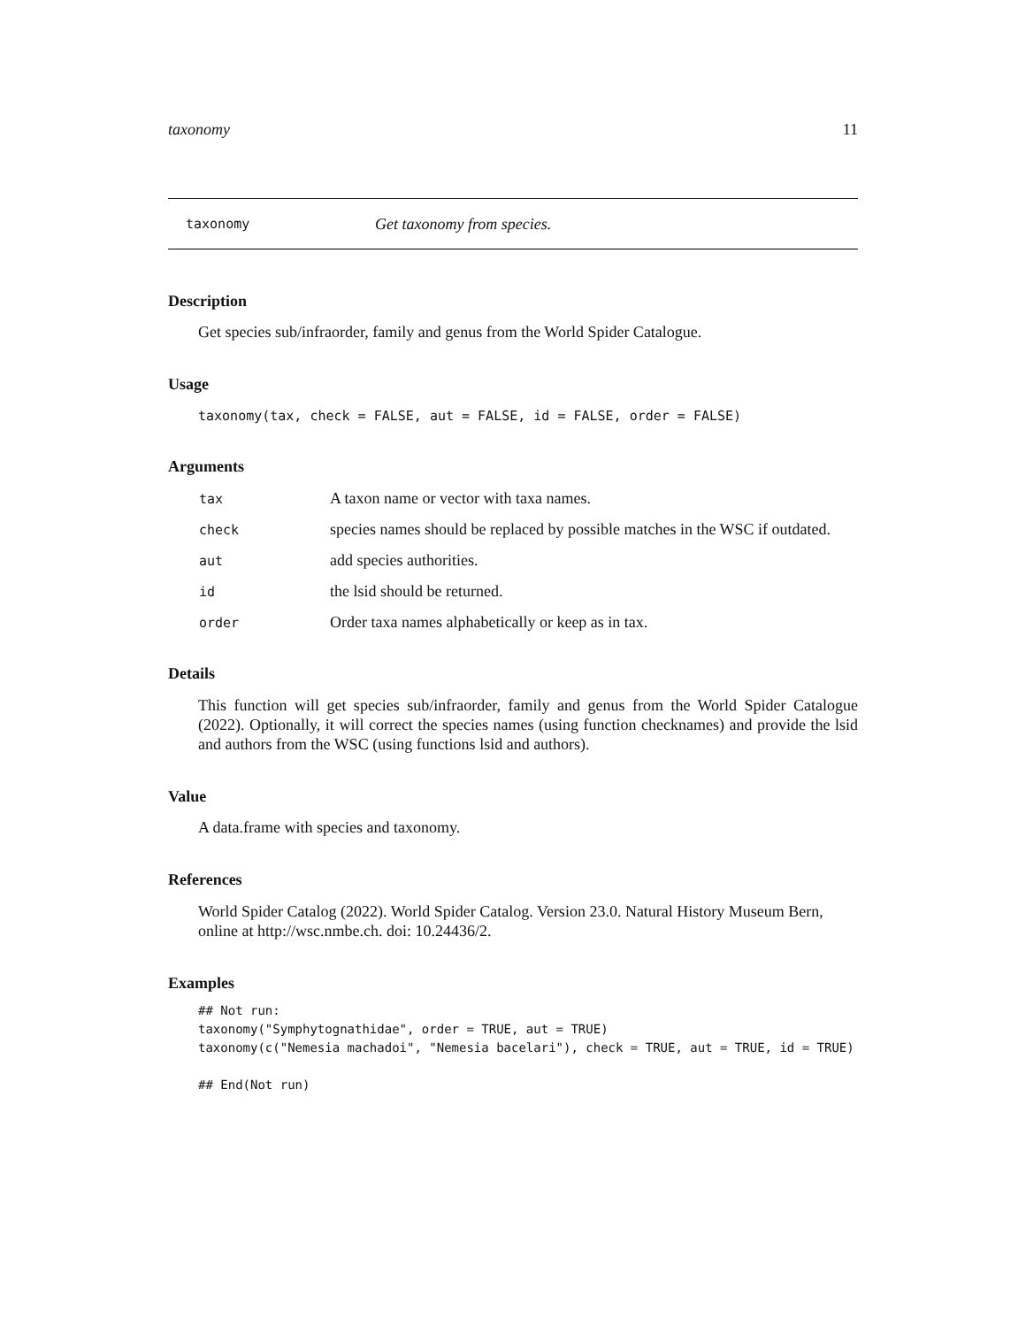taxonomy 11
taxonomy Get taxonomy from species.
Description
Get species sub/infraorder, family and genus from the World Spider Catalogue.
Usage
taxonomy(tax, check = FALSE, aut = FALSE, id = FALSE, order = FALSE)
Arguments
| tax | A taxon name or vector with taxa names. |
| check | species names should be replaced by possible matches in the WSC if outdated. |
| aut | add species authorities. |
| id | the lsid should be returned. |
| order | Order taxa names alphabetically or keep as in tax. |
Details
This function will get species sub/infraorder, family and genus from the World Spider Catalogue (2022). Optionally, it will correct the species names (using function checknames) and provide the lsid and authors from the WSC (using functions lsid and authors).
Value
A data.frame with species and taxonomy.
References
World Spider Catalog (2022). World Spider Catalog. Version 23.0. Natural History Museum Bern, online at http://wsc.nmbe.ch. doi: 10.24436/2.
Examples
## Not run:
taxonomy("Symphytognathidae", order = TRUE, aut = TRUE)
taxonomy(c("Nemesia machadoi", "Nemesia bacelari"), check = TRUE, aut = TRUE, id = TRUE)

## End(Not run)